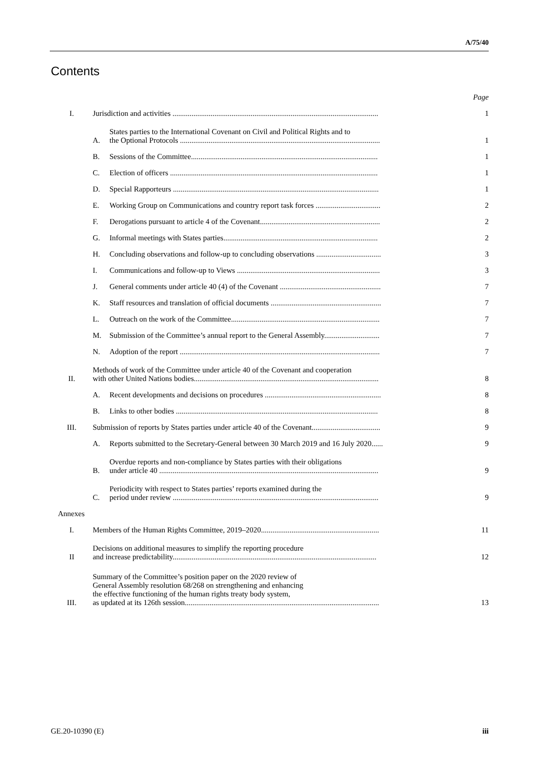A/75/40
Contents
| | | | Page |
| I. | Jurisdiction and activities ............................................................................................................ | | 1 |
| | A. | States parties to the International Covenant on Civil and Political Rights and to the Optional Protocols ......................................................................................................... | 1 |
| | B. | Sessions of the Committee.................................................................................................. | 1 |
| | C. | Election of officers ............................................................................................................. | 1 |
| | D. | Special Rapporteurs ............................................................................................................ | 1 |
| | E. | Working Group on Communications and country report task forces .................................. | 2 |
| | F. | Derogations pursuant to article 4 of the Covenant............................................................... | 2 |
| | G. | Informal meetings with States parties................................................................................. | 2 |
| | H. | Concluding observations and follow-up to concluding observations .................................. | 3 |
| | I. | Communications and follow-up to Views ........................................................................... | 3 |
| | J. | General comments under article 40 (4) of the Covenant ..................................................... | 7 |
| | K. | Staff resources and translation of official documents .......................................................... | 7 |
| | L. | Outreach on the work of the Committee.............................................................................. | 7 |
| | M. | Submission of the Committee’s annual report to the General Assembly............................. | 7 |
| | N. | Adoption of the report ......................................................................................................... | 7 |
| II. | Methods of work of the Committee under article 40 of the Covenant and cooperation with other United Nations bodies................................................................................................. | | 8 |
| | A. | Recent developments and decisions on procedures ............................................................. | 8 |
| | B. | Links to other bodies .......................................................................................................... | 8 |
| III. | Submission of reports by States parties under article 40 of the Covenant.................................... | | 9 |
| | A. | Reports submitted to the Secretary-General between 30 March 2019 and 16 July 2020...... | 9 |
| | B. | Overdue reports and non-compliance by States parties with their obligations under article 40 ................................................................................................................... | 9 |
| | C. | Periodicity with respect to States parties’ reports examined during the period under review ............................................................................................................ | 9 |
| Annexes | | | |
| I. | Members of the Human Rights Committee, 2019–2020.............................................................. | | 11 |
| II | Decisions on additional measures to simplify the reporting procedure and increase predictability........................................................................................................... | | 12 |
| III. | Summary of the Committee’s position paper on the 2020 review of General Assembly resolution 68/268 on strengthening and enhancing the effective functioning of the human rights treaty body system, as updated at its 126th session...................................................................................................... | | 13 |
GE.20-10390 (E) iii